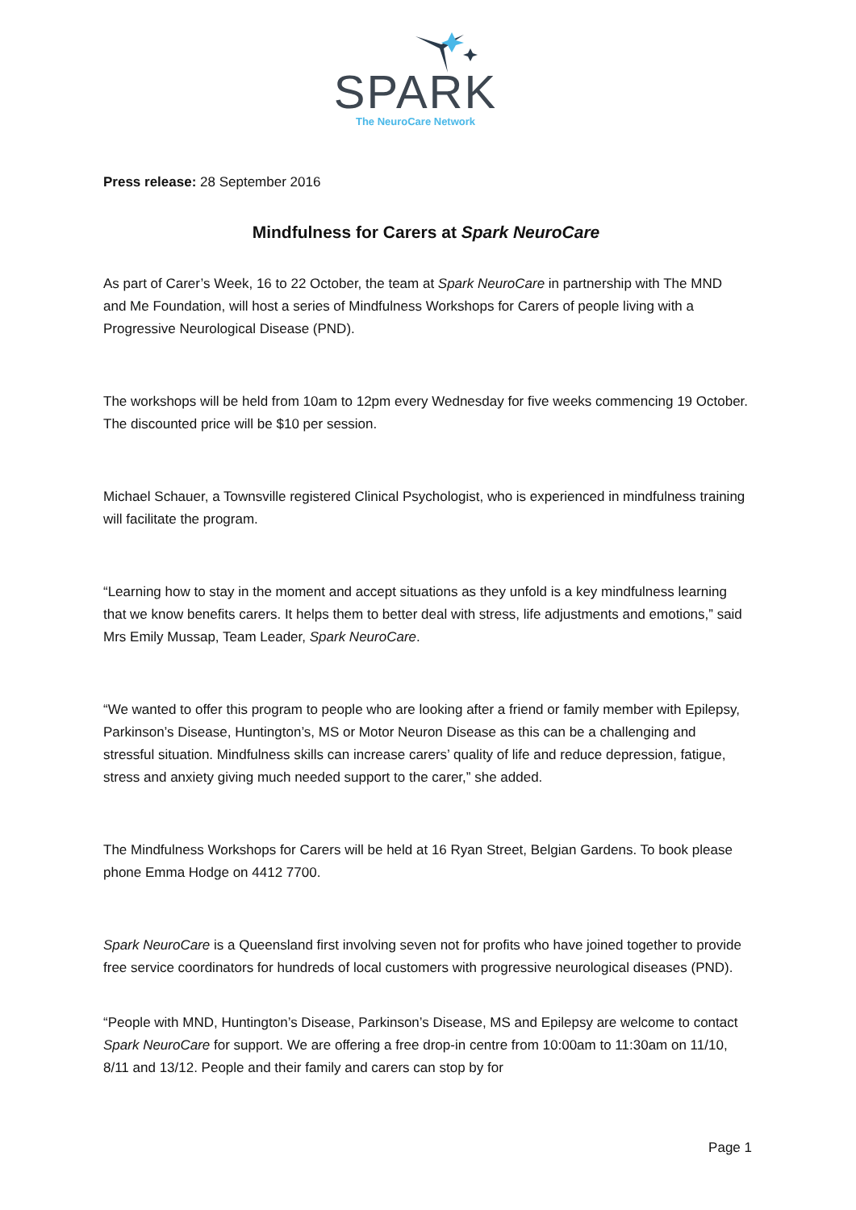SPARK
The NeuroCare Network
Press release: 28 September 2016
Mindfulness for Carers at Spark NeuroCare
As part of Carer’s Week, 16 to 22 October, the team at Spark NeuroCare in partnership with The MND and Me Foundation, will host a series of Mindfulness Workshops for Carers of people living with a Progressive Neurological Disease (PND).
The workshops will be held from 10am to 12pm every Wednesday for five weeks commencing 19 October. The discounted price will be $10 per session.
Michael Schauer, a Townsville registered Clinical Psychologist, who is experienced in mindfulness training will facilitate the program.
“Learning how to stay in the moment and accept situations as they unfold is a key mindfulness learning that we know benefits carers. It helps them to better deal with stress, life adjustments and emotions,” said Mrs Emily Mussap, Team Leader, Spark NeuroCare.
“We wanted to offer this program to people who are looking after a friend or family member with Epilepsy, Parkinson’s Disease, Huntington’s, MS or Motor Neuron Disease as this can be a challenging and stressful situation. Mindfulness skills can increase carers’ quality of life and reduce depression, fatigue, stress and anxiety giving much needed support to the carer,” she added.
The Mindfulness Workshops for Carers will be held at 16 Ryan Street, Belgian Gardens. To book please phone Emma Hodge on 4412 7700.
Spark NeuroCare is a Queensland first involving seven not for profits who have joined together to provide free service coordinators for hundreds of local customers with progressive neurological diseases (PND).
“People with MND, Huntington’s Disease, Parkinson’s Disease, MS and Epilepsy are welcome to contact Spark NeuroCare for support. We are offering a free drop-in centre from 10:00am to 11:30am on 11/10, 8/11 and 13/12. People and their family and carers can stop by for
Page 1